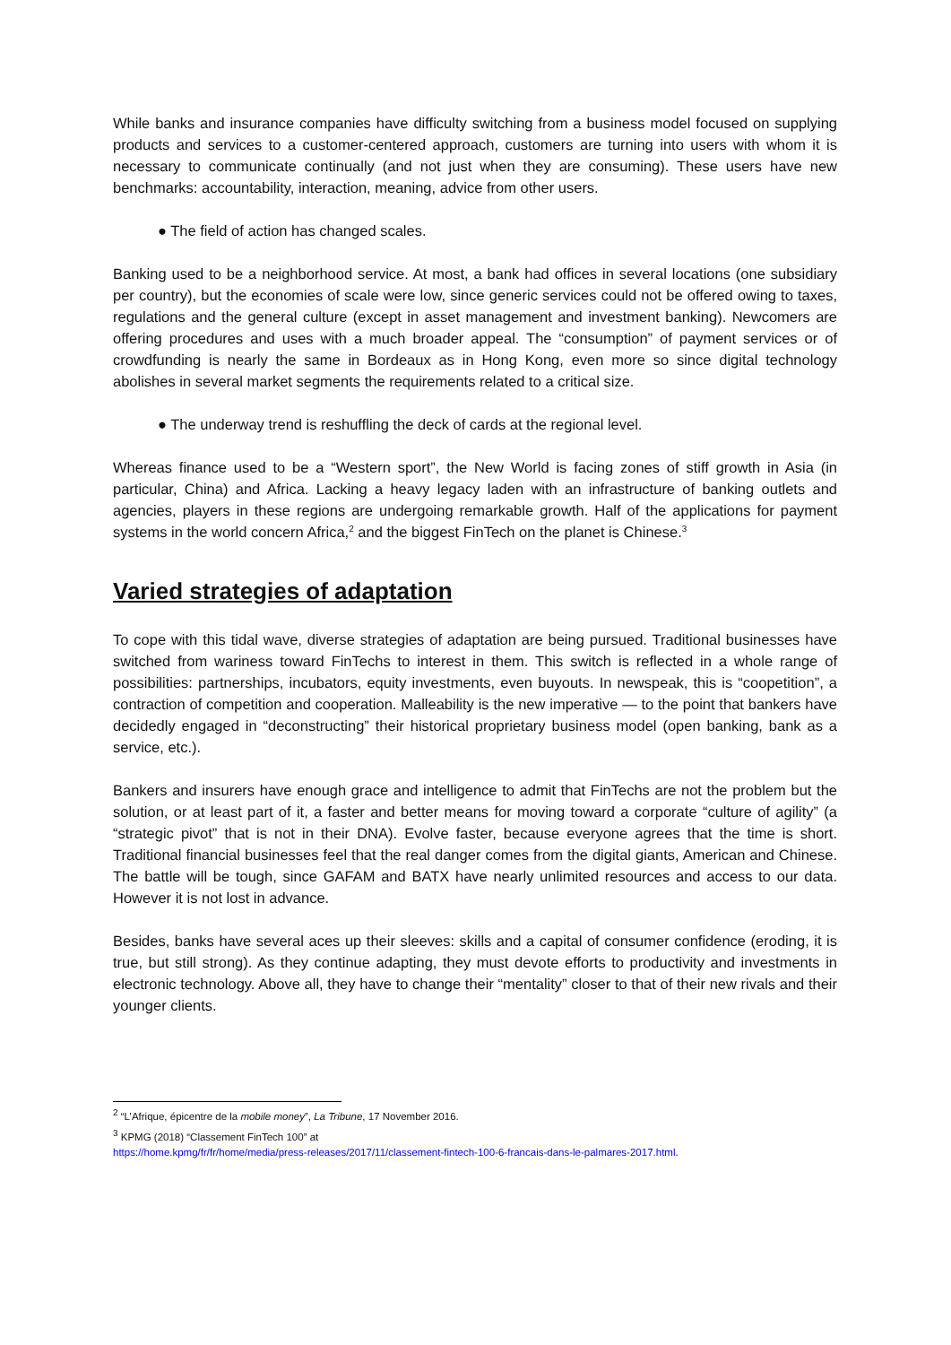While banks and insurance companies have difficulty switching from a business model focused on supplying products and services to a customer-centered approach, customers are turning into users with whom it is necessary to communicate continually (and not just when they are consuming). These users have new benchmarks: accountability, interaction, meaning, advice from other users.
● The field of action has changed scales.
Banking used to be a neighborhood service. At most, a bank had offices in several locations (one subsidiary per country), but the economies of scale were low, since generic services could not be offered owing to taxes, regulations and the general culture (except in asset management and investment banking). Newcomers are offering procedures and uses with a much broader appeal. The “consumption” of payment services or of crowdfunding is nearly the same in Bordeaux as in Hong Kong, even more so since digital technology abolishes in several market segments the requirements related to a critical size.
● The underway trend is reshuffling the deck of cards at the regional level.
Whereas finance used to be a “Western sport”, the New World is facing zones of stiff growth in Asia (in particular, China) and Africa. Lacking a heavy legacy laden with an infrastructure of banking outlets and agencies, players in these regions are undergoing remarkable growth. Half of the applications for payment systems in the world concern Africa,<sup>2</sup> and the biggest FinTech on the planet is Chinese.<sup>3</sup>
Varied strategies of adaptation
To cope with this tidal wave, diverse strategies of adaptation are being pursued. Traditional businesses have switched from wariness toward FinTechs to interest in them. This switch is reflected in a whole range of possibilities: partnerships, incubators, equity investments, even buyouts. In newspeak, this is “coopetition”, a contraction of competition and cooperation. Malleability is the new imperative — to the point that bankers have decidedly engaged in “deconstructing” their historical proprietary business model (open banking, bank as a service, etc.).
Bankers and insurers have enough grace and intelligence to admit that FinTechs are not the problem but the solution, or at least part of it, a faster and better means for moving toward a corporate “culture of agility” (a “strategic pivot” that is not in their DNA). Evolve faster, because everyone agrees that the time is short. Traditional financial businesses feel that the real danger comes from the digital giants, American and Chinese. The battle will be tough, since GAFAM and BATX have nearly unlimited resources and access to our data. However it is not lost in advance.
Besides, banks have several aces up their sleeves: skills and a capital of consumer confidence (eroding, it is true, but still strong). As they continue adapting, they must devote efforts to productivity and investments in electronic technology. Above all, they have to change their “mentality” closer to that of their new rivals and their younger clients.
<sup>2</sup> “L’Afrique, épicentre de la mobile money”, La Tribune, 17 November 2016.
<sup>3</sup> KPMG (2018) “Classement FinTech 100” at
https://home.kpmg/fr/fr/home/media/press-releases/2017/11/classement-fintech-100-6-francais-dans-le-palmares-2017.html.